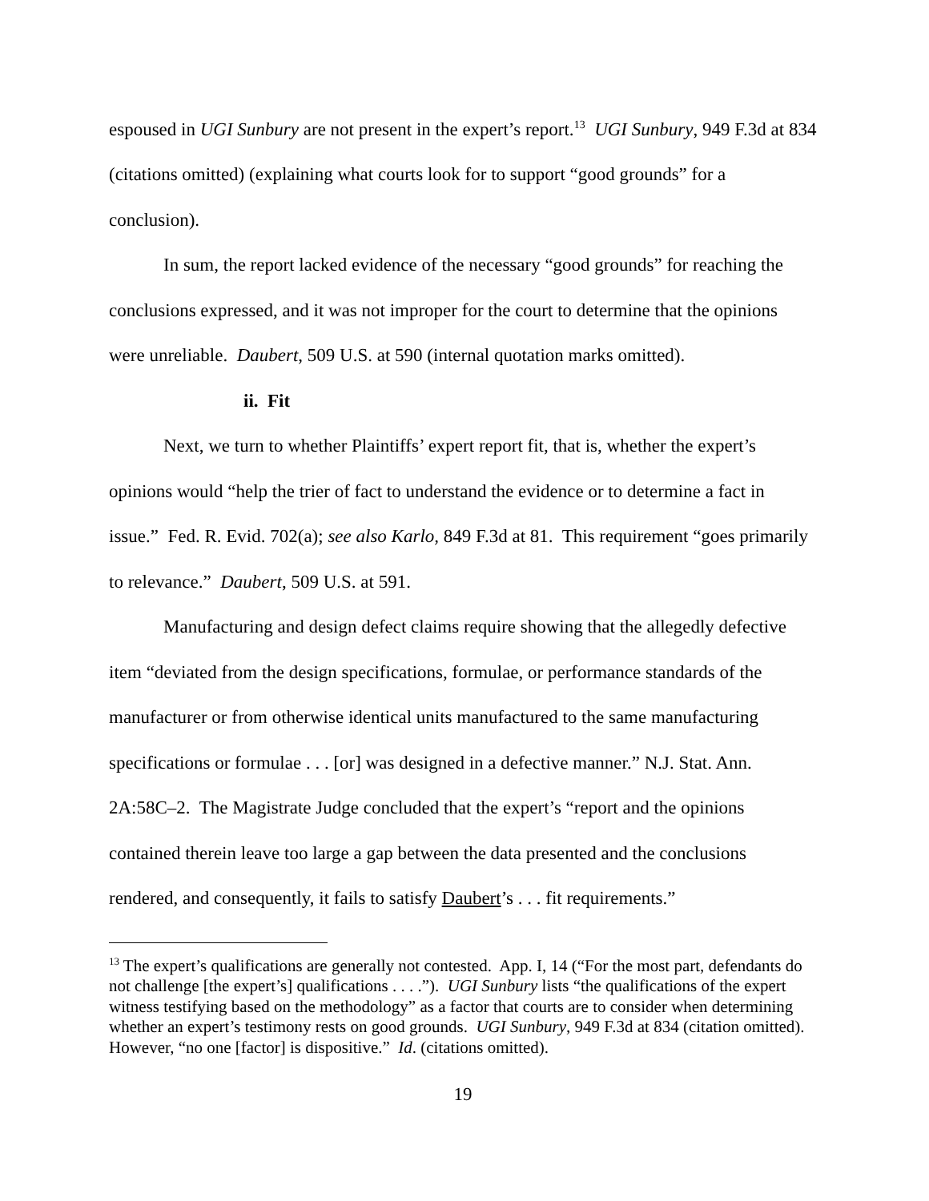espoused in UGI Sunbury are not present in the expert’s report.<sup>13</sup> UGI Sunbury, 949 F.3d at 834 (citations omitted) (explaining what courts look for to support “good grounds” for a conclusion).
In sum, the report lacked evidence of the necessary “good grounds” for reaching the conclusions expressed, and it was not improper for the court to determine that the opinions were unreliable. Daubert, 509 U.S. at 590 (internal quotation marks omitted).
ii. Fit
Next, we turn to whether Plaintiffs’ expert report fit, that is, whether the expert’s opinions would “help the trier of fact to understand the evidence or to determine a fact in issue.” Fed. R. Evid. 702(a); see also Karlo, 849 F.3d at 81. This requirement “goes primarily to relevance.” Daubert, 509 U.S. at 591.
Manufacturing and design defect claims require showing that the allegedly defective item “deviated from the design specifications, formulae, or performance standards of the manufacturer or from otherwise identical units manufactured to the same manufacturing specifications or formulae . . . [or] was designed in a defective manner.” N.J. Stat. Ann. 2A:58C–2. The Magistrate Judge concluded that the expert’s “report and the opinions contained therein leave too large a gap between the data presented and the conclusions rendered, and consequently, it fails to satisfy Daubert’s . . . fit requirements.”
<sup>13</sup> The expert’s qualifications are generally not contested. App. I, 14 (“For the most part, defendants do not challenge [the expert’s] qualifications . . . .”). UGI Sunbury lists “the qualifications of the expert witness testifying based on the methodology” as a factor that courts are to consider when determining whether an expert’s testimony rests on good grounds. UGI Sunbury, 949 F.3d at 834 (citation omitted). However, “no one [factor] is dispositive.” Id. (citations omitted).
19